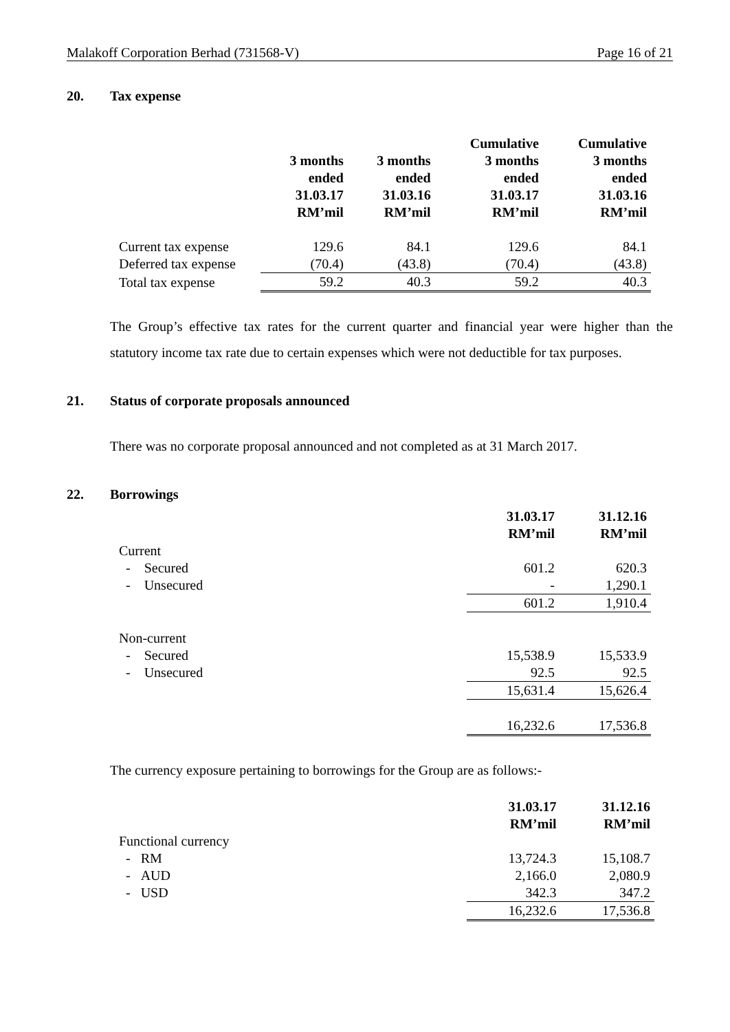Malakoff Corporation Berhad (731568-V) Page 16 of 21
20. Tax expense
| | 3 months ended 31.03.17 RM’mil | 3 months ended 31.03.16 RM’mil | Cumulative 3 months ended 31.03.17 RM’mil | Cumulative 3 months ended 31.03.16 RM’mil |
| --- | --- | --- | --- | --- |
| Current tax expense | 129.6 | 84.1 | 129.6 | 84.1 |
| Deferred tax expense | (70.4) | (43.8) | (70.4) | (43.8) |
| Total tax expense | 59.2 | 40.3 | 59.2 | 40.3 |
The Group’s effective tax rates for the current quarter and financial year were higher than the statutory income tax rate due to certain expenses which were not deductible for tax purposes.
21. Status of corporate proposals announced
There was no corporate proposal announced and not completed as at 31 March 2017.
22. Borrowings
| | 31.03.17 RM’mil | 31.12.16 RM’mil |
| --- | --- | --- |
| Current | | |
| - Secured | 601.2 | 620.3 |
| - Unsecured | - | 1,290.1 |
| | 601.2 | 1,910.4 |
| Non-current | | |
| - Secured | 15,538.9 | 15,533.9 |
| - Unsecured | 92.5 | 92.5 |
| | 15,631.4 | 15,626.4 |
| | 16,232.6 | 17,536.8 |
The currency exposure pertaining to borrowings for the Group are as follows:-
| | 31.03.17 RM’mil | 31.12.16 RM’mil |
| --- | --- | --- |
| Functional currency | | |
| - RM | 13,724.3 | 15,108.7 |
| - AUD | 2,166.0 | 2,080.9 |
| - USD | 342.3 | 347.2 |
| | 16,232.6 | 17,536.8 |